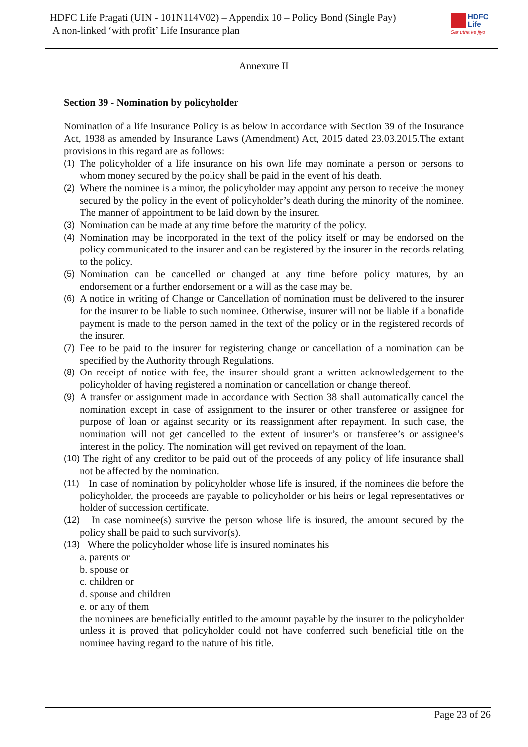HDFC Life Pragati (UIN - 101N114V02) – Appendix 10 – Policy Bond (Single Pay)
A non-linked ‘with profit’ Life Insurance plan
HDFC
Life
Sar utha ke jiyo
Annexure II
Section 39 - Nomination by policyholder
Nomination of a life insurance Policy is as below in accordance with Section 39 of the Insurance Act, 1938 as amended by Insurance Laws (Amendment) Act, 2015 dated 23.03.2015.The extant provisions in this regard are as follows:
(1) The policyholder of a life insurance on his own life may nominate a person or persons to whom money secured by the policy shall be paid in the event of his death.
(2) Where the nominee is a minor, the policyholder may appoint any person to receive the money secured by the policy in the event of policyholder’s death during the minority of the nominee. The manner of appointment to be laid down by the insurer.
(3) Nomination can be made at any time before the maturity of the policy.
(4) Nomination may be incorporated in the text of the policy itself or may be endorsed on the policy communicated to the insurer and can be registered by the insurer in the records relating to the policy.
(5) Nomination can be cancelled or changed at any time before policy matures, by an endorsement or a further endorsement or a will as the case may be.
(6) A notice in writing of Change or Cancellation of nomination must be delivered to the insurer for the insurer to be liable to such nominee. Otherwise, insurer will not be liable if a bonafide payment is made to the person named in the text of the policy or in the registered records of the insurer.
(7) Fee to be paid to the insurer for registering change or cancellation of a nomination can be specified by the Authority through Regulations.
(8) On receipt of notice with fee, the insurer should grant a written acknowledgement to the policyholder of having registered a nomination or cancellation or change thereof.
(9) A transfer or assignment made in accordance with Section 38 shall automatically cancel the nomination except in case of assignment to the insurer or other transferee or assignee for purpose of loan or against security or its reassignment after repayment. In such case, the nomination will not get cancelled to the extent of insurer’s or transferee’s or assignee’s interest in the policy. The nomination will get revived on repayment of the loan.
(10) The right of any creditor to be paid out of the proceeds of any policy of life insurance shall not be affected by the nomination.
(11) In case of nomination by policyholder whose life is insured, if the nominees die before the policyholder, the proceeds are payable to policyholder or his heirs or legal representatives or holder of succession certificate.
(12) In case nominee(s) survive the person whose life is insured, the amount secured by the policy shall be paid to such survivor(s).
(13) Where the policyholder whose life is insured nominates his
a. parents or
b. spouse or
c. children or
d. spouse and children
e. or any of them
the nominees are beneficially entitled to the amount payable by the insurer to the policyholder unless it is proved that policyholder could not have conferred such beneficial title on the nominee having regard to the nature of his title.
Page 23 of 26